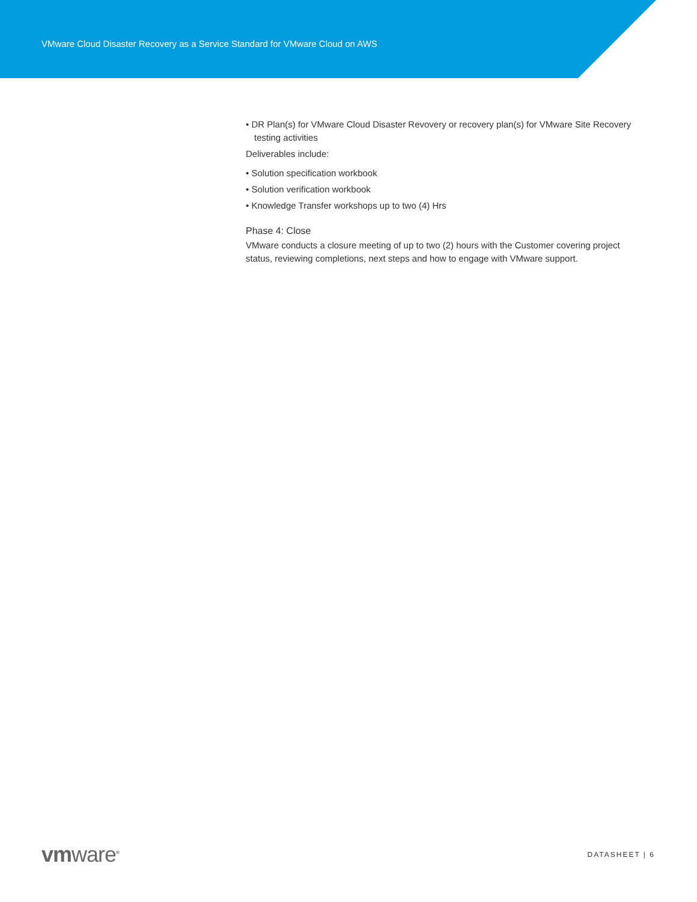VMware Cloud Disaster Recovery as a Service Standard for VMware Cloud on AWS
• DR Plan(s) for VMware Cloud Disaster Revovery or recovery plan(s) for VMware Site Recovery testing activities
Deliverables include:
• Solution specification workbook
• Solution verification workbook
• Knowledge Transfer workshops up to two (4) Hrs
Phase 4: Close
VMware conducts a closure meeting of up to two (2) hours with the Customer covering project status, reviewing completions, next steps and how to engage with VMware support.
vmware<sup>®</sup>
DATASHEET | 6